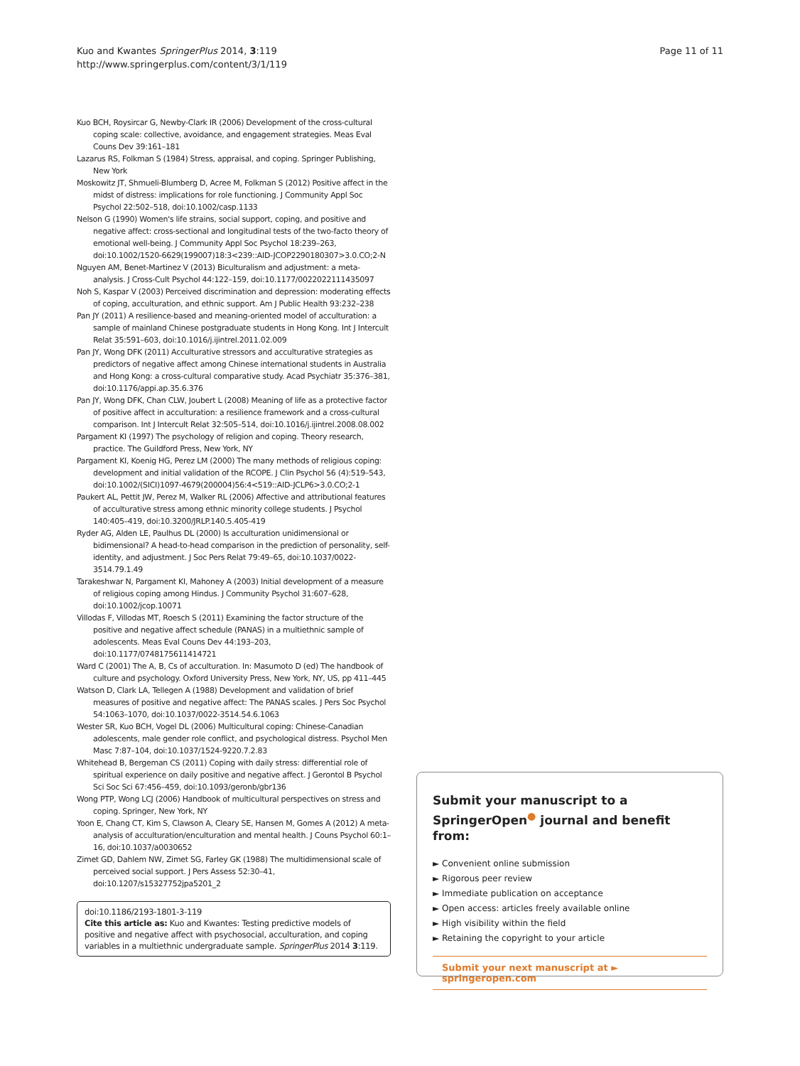Kuo and Kwantes SpringerPlus 2014, 3:119
http://www.springerplus.com/content/3/1/119
Page 11 of 11
Kuo BCH, Roysircar G, Newby-Clark IR (2006) Development of the cross-cultural coping scale: collective, avoidance, and engagement strategies. Meas Eval Couns Dev 39:161–181
Lazarus RS, Folkman S (1984) Stress, appraisal, and coping. Springer Publishing, New York
Moskowitz JT, Shmueli-Blumberg D, Acree M, Folkman S (2012) Positive affect in the midst of distress: implications for role functioning. J Community Appl Soc Psychol 22:502–518, doi:10.1002/casp.1133
Nelson G (1990) Women's life strains, social support, coping, and positive and negative affect: cross-sectional and longitudinal tests of the two-facto theory of emotional well-being. J Community Appl Soc Psychol 18:239–263, doi:10.1002/1520-6629(199007)18:3<239::AID-JCOP2290180307>3.0.CO;2-N
Nguyen AM, Benet-Martinez V (2013) Biculturalism and adjustment: a meta-analysis. J Cross-Cult Psychol 44:122–159, doi:10.1177/0022022111435097
Noh S, Kaspar V (2003) Perceived discrimination and depression: moderating effects of coping, acculturation, and ethnic support. Am J Public Health 93:232–238
Pan JY (2011) A resilience-based and meaning-oriented model of acculturation: a sample of mainland Chinese postgraduate students in Hong Kong. Int J Intercult Relat 35:591–603, doi:10.1016/j.ijintrel.2011.02.009
Pan JY, Wong DFK (2011) Acculturative stressors and acculturative strategies as predictors of negative affect among Chinese international students in Australia and Hong Kong: a cross-cultural comparative study. Acad Psychiatr 35:376–381, doi:10.1176/appi.ap.35.6.376
Pan JY, Wong DFK, Chan CLW, Joubert L (2008) Meaning of life as a protective factor of positive affect in acculturation: a resilience framework and a cross-cultural comparison. Int J Intercult Relat 32:505–514, doi:10.1016/j.ijintrel.2008.08.002
Pargament KI (1997) The psychology of religion and coping. Theory research, practice. The Guildford Press, New York, NY
Pargament KI, Koenig HG, Perez LM (2000) The many methods of religious coping: development and initial validation of the RCOPE. J Clin Psychol 56 (4):519–543, doi:10.1002/(SICI)1097-4679(200004)56:4<519::AID-JCLP6>3.0.CO;2-1
Paukert AL, Pettit JW, Perez M, Walker RL (2006) Affective and attributional features of acculturative stress among ethnic minority college students. J Psychol 140:405–419, doi:10.3200/JRLP.140.5.405-419
Ryder AG, Alden LE, Paulhus DL (2000) Is acculturation unidimensional or bidimensional? A head-to-head comparison in the prediction of personality, self-identity, and adjustment. J Soc Pers Relat 79:49–65, doi:10.1037/0022-3514.79.1.49
Tarakeshwar N, Pargament KI, Mahoney A (2003) Initial development of a measure of religious coping among Hindus. J Community Psychol 31:607–628, doi:10.1002/jcop.10071
Villodas F, Villodas MT, Roesch S (2011) Examining the factor structure of the positive and negative affect schedule (PANAS) in a multiethnic sample of adolescents. Meas Eval Couns Dev 44:193–203, doi:10.1177/0748175611414721
Ward C (2001) The A, B, Cs of acculturation. In: Masumoto D (ed) The handbook of culture and psychology. Oxford University Press, New York, NY, US, pp 411–445
Watson D, Clark LA, Tellegen A (1988) Development and validation of brief measures of positive and negative affect: The PANAS scales. J Pers Soc Psychol 54:1063–1070, doi:10.1037/0022-3514.54.6.1063
Wester SR, Kuo BCH, Vogel DL (2006) Multicultural coping: Chinese-Canadian adolescents, male gender role conflict, and psychological distress. Psychol Men Masc 7:87–104, doi:10.1037/1524-9220.7.2.83
Whitehead B, Bergeman CS (2011) Coping with daily stress: differential role of spiritual experience on daily positive and negative affect. J Gerontol B Psychol Sci Soc Sci 67:456–459, doi:10.1093/geronb/gbr136
Wong PTP, Wong LCJ (2006) Handbook of multicultural perspectives on stress and coping. Springer, New York, NY
Yoon E, Chang CT, Kim S, Clawson A, Cleary SE, Hansen M, Gomes A (2012) A meta-analysis of acculturation/enculturation and mental health. J Couns Psychol 60:1–16, doi:10.1037/a0030652
Zimet GD, Dahlem NW, Zimet SG, Farley GK (1988) The multidimensional scale of perceived social support. J Pers Assess 52:30–41, doi:10.1207/s15327752jpa5201_2
doi:10.1186/2193-1801-3-119
Cite this article as: Kuo and Kwantes: Testing predictive models of positive and negative affect with psychosocial, acculturation, and coping variables in a multiethnic undergraduate sample. SpringerPlus 2014 3:119.
Submit your manuscript to a SpringerOpen<sup>●</sup> journal and benefit from:
► Convenient online submission
► Rigorous peer review
► Immediate publication on acceptance
► Open access: articles freely available online
► High visibility within the field
► Retaining the copyright to your article
Submit your next manuscript at ► springeropen.com